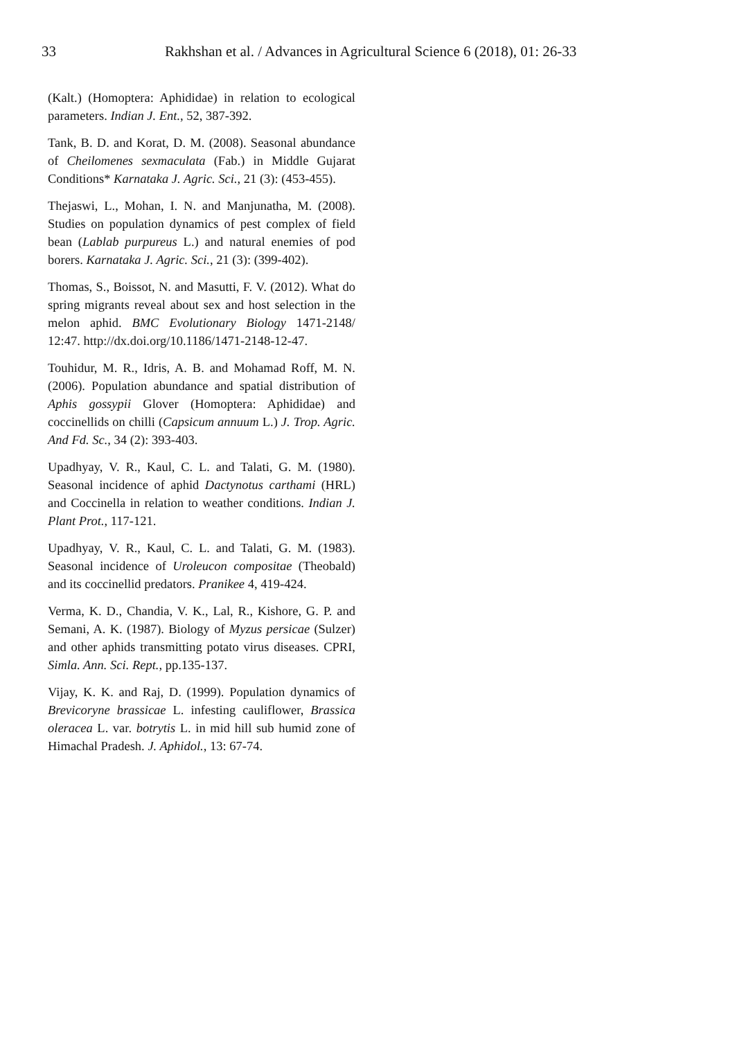33 Rakhshan et al. / Advances in Agricultural Science 6 (2018), 01: 26-33
(Kalt.) (Homoptera: Aphididae) in relation to ecological parameters. Indian J. Ent., 52, 387-392.
Tank, B. D. and Korat, D. M. (2008). Seasonal abundance of Cheilomenes sexmaculata (Fab.) in Middle Gujarat Conditions* Karnataka J. Agric. Sci., 21 (3): (453-455).
Thejaswi, L., Mohan, I. N. and Manjunatha, M. (2008). Studies on population dynamics of pest complex of field bean (Lablab purpureus L.) and natural enemies of pod borers. Karnataka J. Agric. Sci., 21 (3): (399-402).
Thomas, S., Boissot, N. and Masutti, F. V. (2012). What do spring migrants reveal about sex and host selection in the melon aphid. BMC Evolutionary Biology 1471-2148/ 12:47. http://dx.doi.org/10.1186/1471-2148-12-47.
Touhidur, M. R., Idris, A. B. and Mohamad Roff, M. N. (2006). Population abundance and spatial distribution of Aphis gossypii Glover (Homoptera: Aphididae) and coccinellids on chilli (Capsicum annuum L.) J. Trop. Agric. And Fd. Sc., 34 (2): 393-403.
Upadhyay, V. R., Kaul, C. L. and Talati, G. M. (1980). Seasonal incidence of aphid Dactynotus carthami (HRL) and Coccinella in relation to weather conditions. Indian J. Plant Prot., 117-121.
Upadhyay, V. R., Kaul, C. L. and Talati, G. M. (1983). Seasonal incidence of Uroleucon compositae (Theobald) and its coccinellid predators. Pranikee 4, 419-424.
Verma, K. D., Chandia, V. K., Lal, R., Kishore, G. P. and Semani, A. K. (1987). Biology of Myzus persicae (Sulzer) and other aphids transmitting potato virus diseases. CPRI, Simla. Ann. Sci. Rept., pp.135-137.
Vijay, K. K. and Raj, D. (1999). Population dynamics of Brevicoryne brassicae L. infesting cauliflower, Brassica oleracea L. var. botrytis L. in mid hill sub humid zone of Himachal Pradesh. J. Aphidol., 13: 67-74.